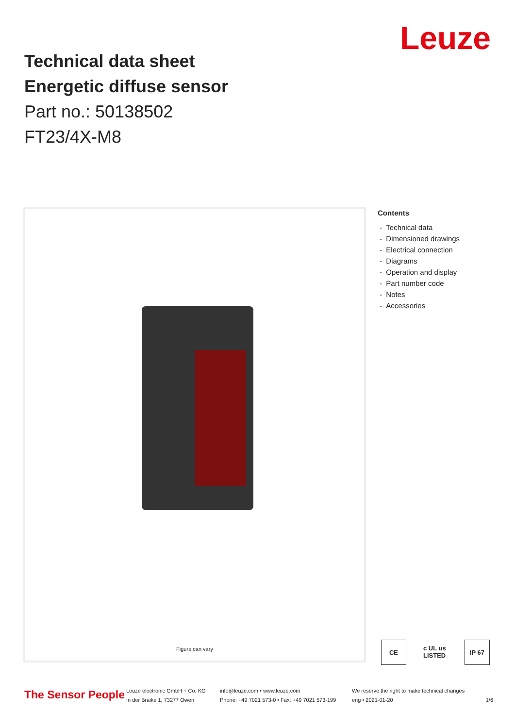Technical data sheet
Energetic diffuse sensor
Part no.: 50138502
FT23/4X-M8
Leuze
Figure can vary
Contents
- Technical data
- Dimensioned drawings
- Electrical connection
- Diagrams
- Operation and display
- Part number code
- Notes
- Accessories
CE c UL us LISTED IP 67
The Sensor People
Leuze electronic GmbH + Co. KG
In der Braike 1, 73277 Owen
info@leuze.com • www.leuze.com
Phone: +49 7021 573-0 • Fax: +49 7021 573-199
We reserve the right to make technical changes
eng • 2021-01-20
1/6